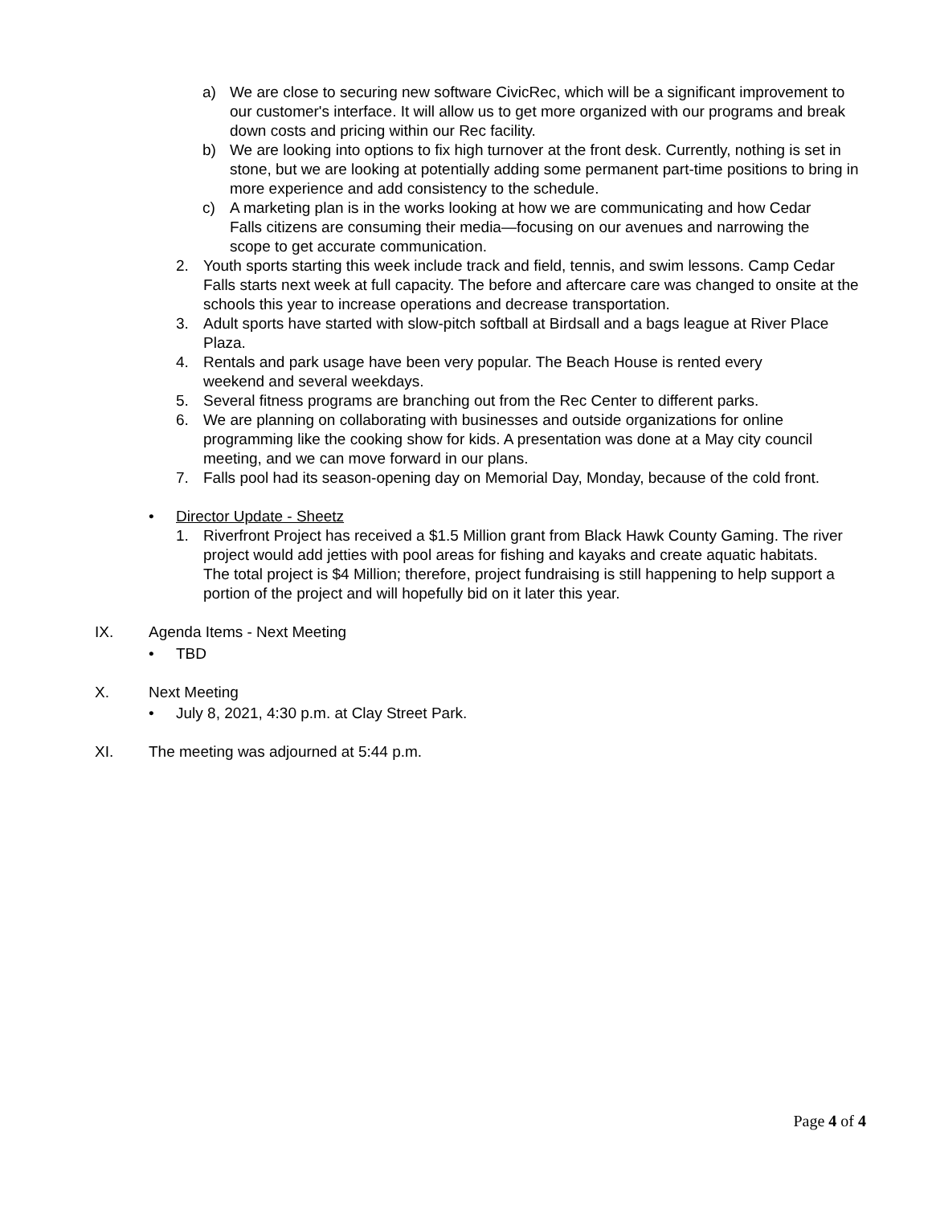a) We are close to securing new software CivicRec, which will be a significant improvement to our customer's interface. It will allow us to get more organized with our programs and break down costs and pricing within our Rec facility.
b) We are looking into options to fix high turnover at the front desk. Currently, nothing is set in stone, but we are looking at potentially adding some permanent part-time positions to bring in more experience and add consistency to the schedule.
c) A marketing plan is in the works looking at how we are communicating and how Cedar Falls citizens are consuming their media—focusing on our avenues and narrowing the scope to get accurate communication.
2. Youth sports starting this week include track and field, tennis, and swim lessons. Camp Cedar Falls starts next week at full capacity. The before and aftercare care was changed to onsite at the schools this year to increase operations and decrease transportation.
3. Adult sports have started with slow-pitch softball at Birdsall and a bags league at River Place Plaza.
4. Rentals and park usage have been very popular. The Beach House is rented every weekend and several weekdays.
5. Several fitness programs are branching out from the Rec Center to different parks.
6. We are planning on collaborating with businesses and outside organizations for online programming like the cooking show for kids. A presentation was done at a May city council meeting, and we can move forward in our plans.
7. Falls pool had its season-opening day on Memorial Day, Monday, because of the cold front.
• Director Update - Sheetz
1. Riverfront Project has received a $1.5 Million grant from Black Hawk County Gaming. The river project would add jetties with pool areas for fishing and kayaks and create aquatic habitats. The total project is $4 Million; therefore, project fundraising is still happening to help support a portion of the project and will hopefully bid on it later this year.
IX. Agenda Items - Next Meeting
• TBD
X. Next Meeting
• July 8, 2021, 4:30 p.m. at Clay Street Park.
XI. The meeting was adjourned at 5:44 p.m.
Page 4 of 4